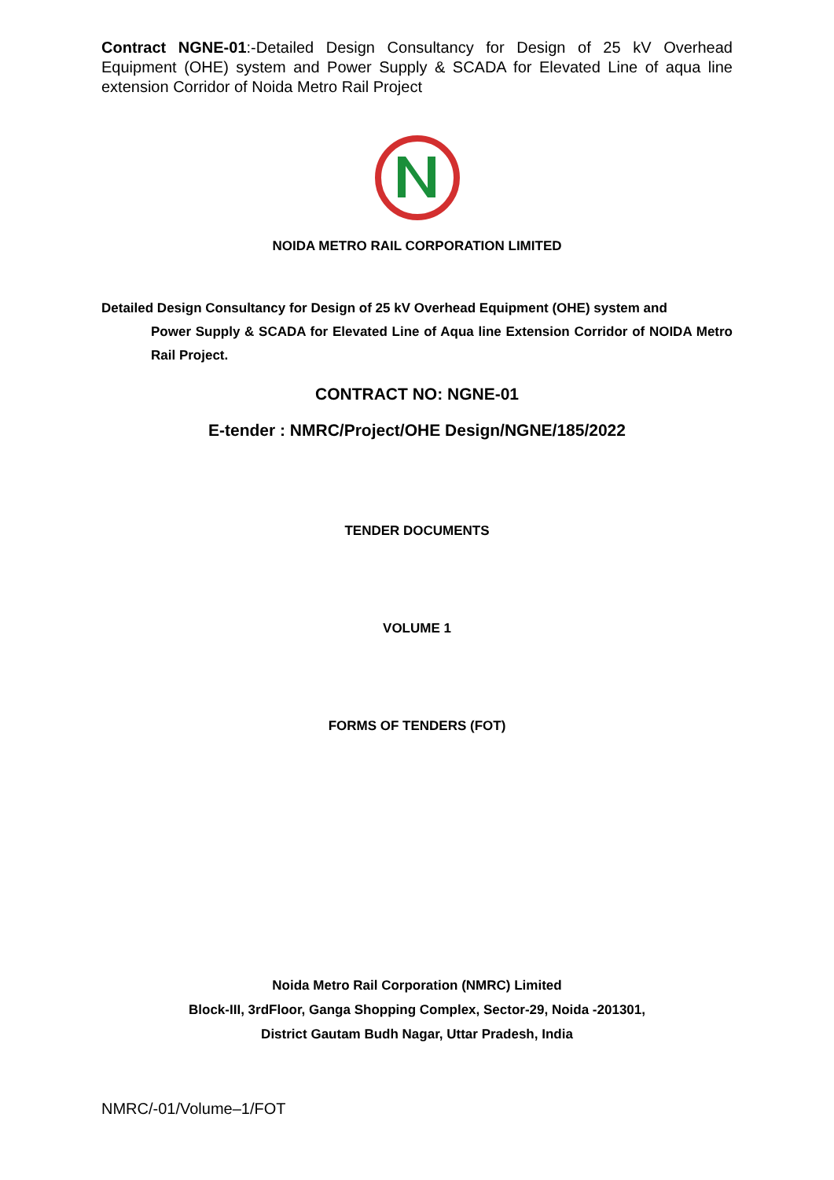Contract NGNE-01:-Detailed Design Consultancy for Design of 25 kV Overhead Equipment (OHE) system and Power Supply & SCADA for Elevated Line of aqua line extension Corridor of Noida Metro Rail Project
NOIDA METRO RAIL CORPORATION LIMITED
Detailed Design Consultancy for Design of 25 kV Overhead Equipment (OHE) system and
Power Supply & SCADA for Elevated Line of Aqua line Extension Corridor of NOIDA Metro Rail Project.
CONTRACT NO: NGNE-01
E-tender : NMRC/Project/OHE Design/NGNE/185/2022
TENDER DOCUMENTS
VOLUME 1
FORMS OF TENDERS (FOT)
Noida Metro Rail Corporation (NMRC) Limited
Block-III, 3rdFloor, Ganga Shopping Complex, Sector-29, Noida -201301,
District Gautam Budh Nagar, Uttar Pradesh, India
NMRC/-01/Volume–1/FOT